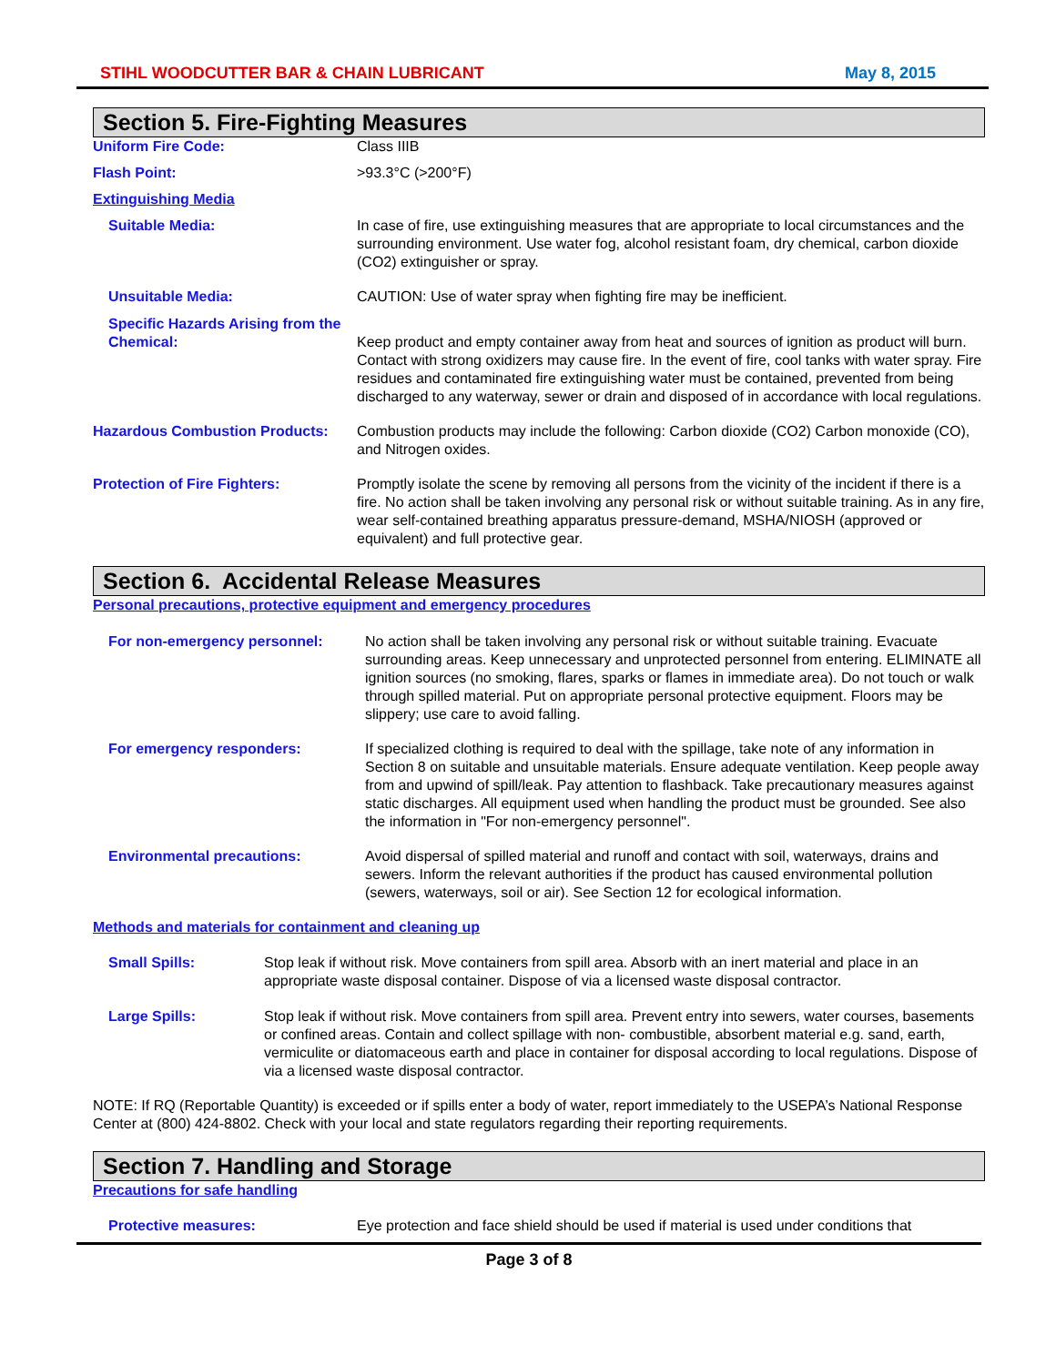STIHL WOODCUTTER BAR & CHAIN LUBRICANT May 8, 2015
Section 5. Fire-Fighting Measures
Uniform Fire Code: Class IIIB
Flash Point: >93.3°C (>200°F)
Extinguishing Media
Suitable Media: In case of fire, use extinguishing measures that are appropriate to local circumstances and the surrounding environment. Use water fog, alcohol resistant foam, dry chemical, carbon dioxide (CO2) extinguisher or spray.
Unsuitable Media: CAUTION: Use of water spray when fighting fire may be inefficient.
Specific Hazards Arising from the Chemical: Keep product and empty container away from heat and sources of ignition as product will burn. Contact with strong oxidizers may cause fire. In the event of fire, cool tanks with water spray. Fire residues and contaminated fire extinguishing water must be contained, prevented from being discharged to any waterway, sewer or drain and disposed of in accordance with local regulations.
Hazardous Combustion Products: Combustion products may include the following: Carbon dioxide (CO2) Carbon monoxide (CO), and Nitrogen oxides.
Protection of Fire Fighters: Promptly isolate the scene by removing all persons from the vicinity of the incident if there is a fire. No action shall be taken involving any personal risk or without suitable training. As in any fire, wear self-contained breathing apparatus pressure-demand, MSHA/NIOSH (approved or equivalent) and full protective gear.
Section 6. Accidental Release Measures
Personal precautions, protective equipment and emergency procedures
For non-emergency personnel: No action shall be taken involving any personal risk or without suitable training. Evacuate surrounding areas. Keep unnecessary and unprotected personnel from entering. ELIMINATE all ignition sources (no smoking, flares, sparks or flames in immediate area). Do not touch or walk through spilled material. Put on appropriate personal protective equipment. Floors may be slippery; use care to avoid falling.
For emergency responders: If specialized clothing is required to deal with the spillage, take note of any information in Section 8 on suitable and unsuitable materials. Ensure adequate ventilation. Keep people away from and upwind of spill/leak. Pay attention to flashback. Take precautionary measures against static discharges. All equipment used when handling the product must be grounded. See also the information in "For non-emergency personnel".
Environmental precautions: Avoid dispersal of spilled material and runoff and contact with soil, waterways, drains and sewers. Inform the relevant authorities if the product has caused environmental pollution (sewers, waterways, soil or air). See Section 12 for ecological information.
Methods and materials for containment and cleaning up
Small Spills: Stop leak if without risk. Move containers from spill area. Absorb with an inert material and place in an appropriate waste disposal container. Dispose of via a licensed waste disposal contractor.
Large Spills: Stop leak if without risk. Move containers from spill area. Prevent entry into sewers, water courses, basements or confined areas. Contain and collect spillage with non- combustible, absorbent material e.g. sand, earth, vermiculite or diatomaceous earth and place in container for disposal according to local regulations. Dispose of via a licensed waste disposal contractor.
NOTE: If RQ (Reportable Quantity) is exceeded or if spills enter a body of water, report immediately to the USEPA’s National Response Center at (800) 424-8802. Check with your local and state regulators regarding their reporting requirements.
Section 7. Handling and Storage
Precautions for safe handling
Protective measures: Eye protection and face shield should be used if material is used under conditions that
Page 3 of 8